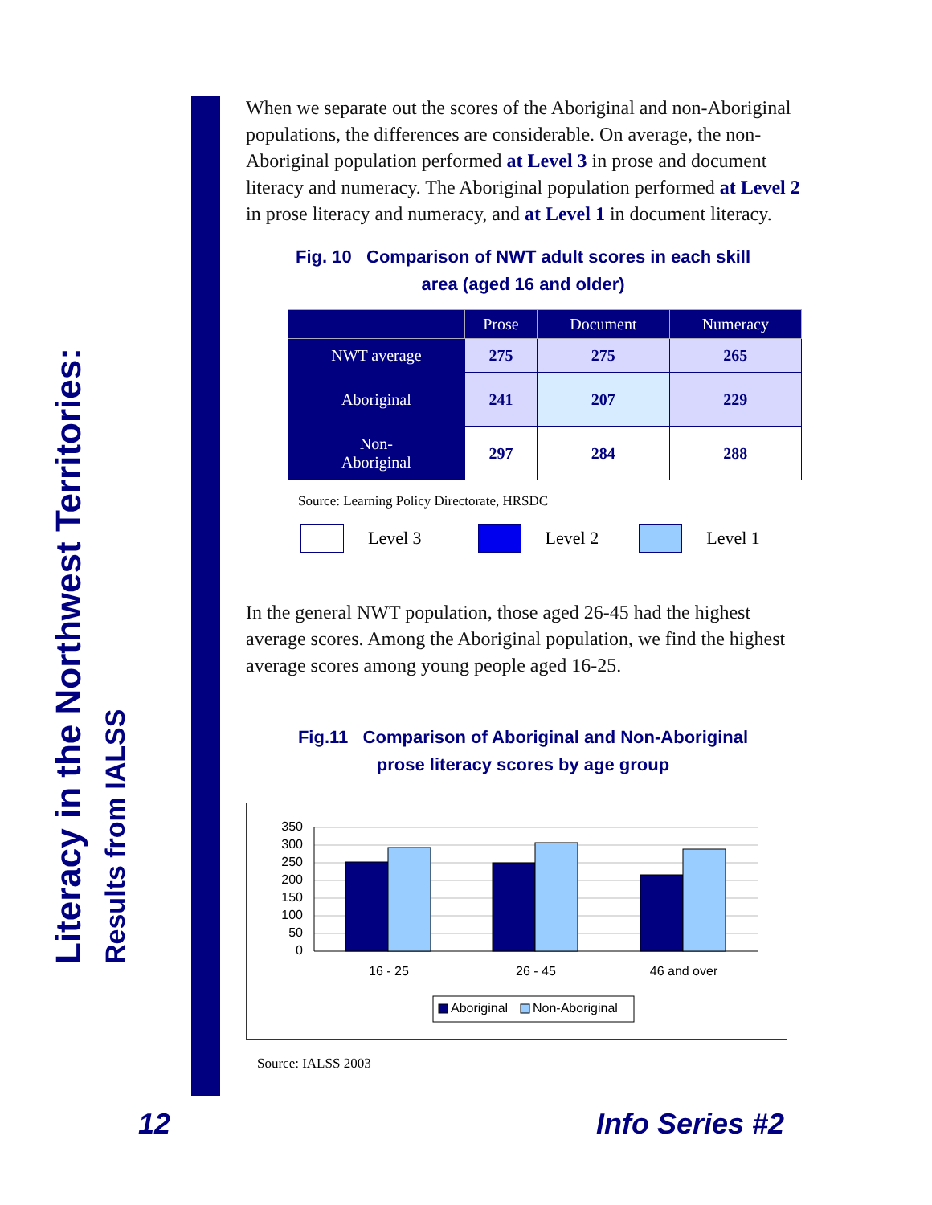Literacy in the Northwest Territories:
Results from IALSS
When we separate out the scores of the Aboriginal and non-Aboriginal populations, the differences are considerable. On average, the non-Aboriginal population performed at Level 3 in prose and document literacy and numeracy. The Aboriginal population performed at Level 2 in prose literacy and numeracy, and at Level 1 in document literacy.
Fig. 10 Comparison of NWT adult scores in each skill
area (aged 16 and older)
| | Prose | Document | Numeracy |
| --- | --- | --- | --- |
| NWT average | 275 | 275 | 265 |
| Aboriginal | 241 | 207 | 229 |
| Non- Aboriginal | 297 | 284 | 288 |
Source: Learning Policy Directorate, HRSDC
Level 3 Level 2 Level 1
In the general NWT population, those aged 26-45 had the highest average scores. Among the Aboriginal population, we find the highest average scores among young people aged 16-25.
Fig.11 Comparison of Aboriginal and Non-Aboriginal
prose literacy scores by age group
350
300
250
200
150
100
50
0
16 - 25
26 - 45
46 and over
Aboriginal
Non-Aboriginal
Source: IALSS 2003
12 Info Series #2